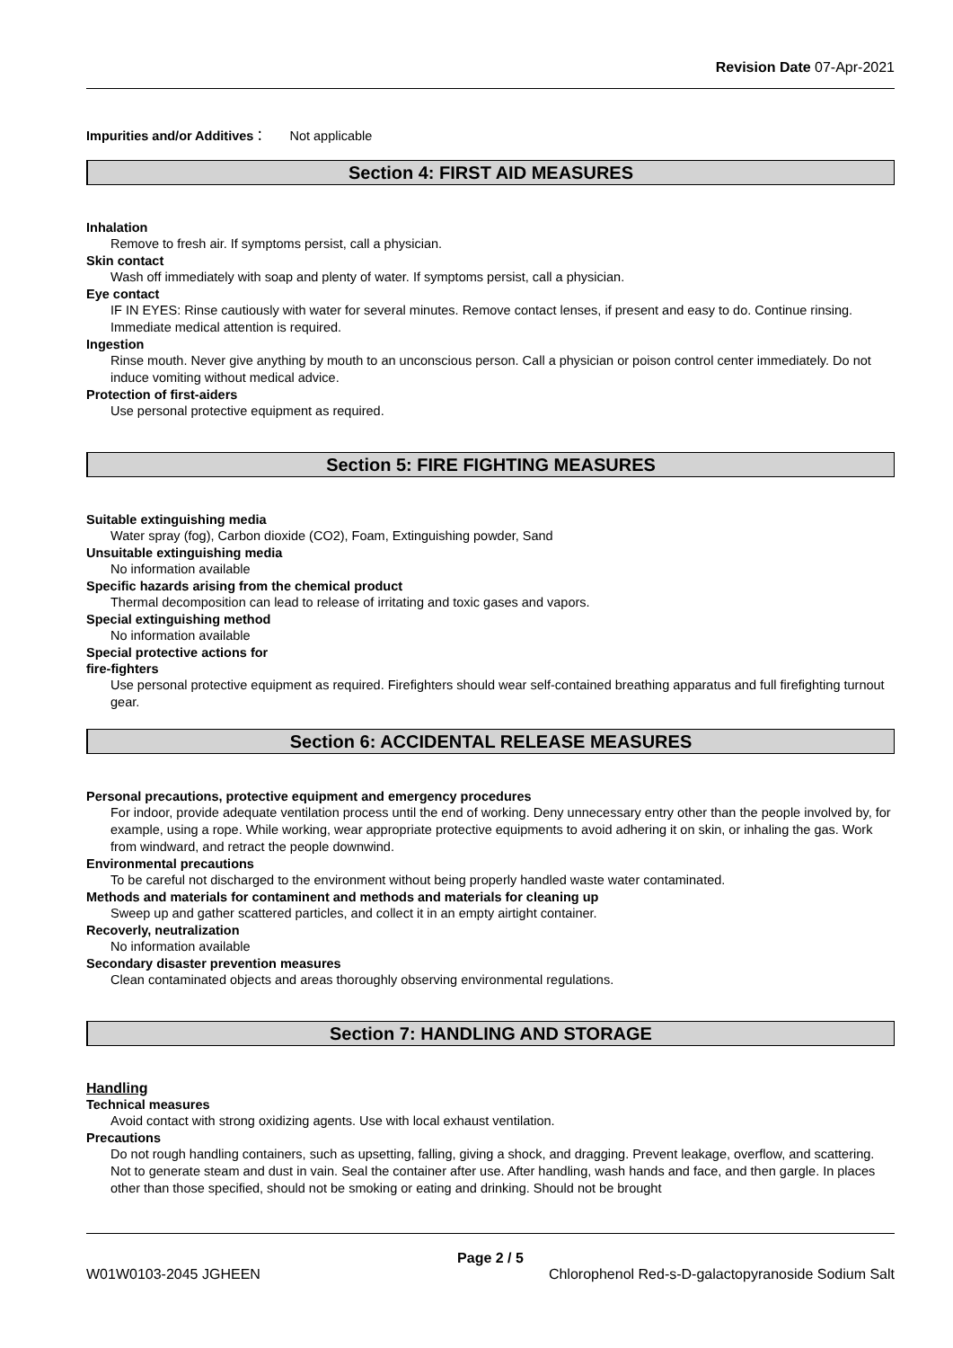Revision Date 07-Apr-2021
Impurities and/or Additives： Not applicable
Section 4: FIRST AID MEASURES
Inhalation
Remove to fresh air. If symptoms persist, call a physician.
Skin contact
Wash off immediately with soap and plenty of water. If symptoms persist, call a physician.
Eye contact
IF IN EYES: Rinse cautiously with water for several minutes. Remove contact lenses, if present and easy to do. Continue rinsing. Immediate medical attention is required.
Ingestion
Rinse mouth. Never give anything by mouth to an unconscious person. Call a physician or poison control center immediately. Do not induce vomiting without medical advice.
Protection of first-aiders
Use personal protective equipment as required.
Section 5: FIRE FIGHTING MEASURES
Suitable extinguishing media
Water spray (fog), Carbon dioxide (CO2), Foam, Extinguishing powder, Sand
Unsuitable extinguishing media
No information available
Specific hazards arising from the chemical product
Thermal decomposition can lead to release of irritating and toxic gases and vapors.
Special extinguishing method
No information available
Special protective actions for
fire-fighters
Use personal protective equipment as required. Firefighters should wear self-contained breathing apparatus and full firefighting turnout gear.
Section 6: ACCIDENTAL RELEASE MEASURES
Personal precautions, protective equipment and emergency procedures
For indoor, provide adequate ventilation process until the end of working. Deny unnecessary entry other than the people involved by, for example, using a rope. While working, wear appropriate protective equipments to avoid adhering it on skin, or inhaling the gas. Work from windward, and retract the people downwind.
Environmental precautions
To be careful not discharged to the environment without being properly handled waste water contaminated.
Methods and materials for contaminent and methods and materials for cleaning up
Sweep up and gather scattered particles, and collect it in an empty airtight container.
Recoverly, neutralization
No information available
Secondary disaster prevention measures
Clean contaminated objects and areas thoroughly observing environmental regulations.
Section 7: HANDLING AND STORAGE
Handling
Technical measures
Avoid contact with strong oxidizing agents. Use with local exhaust ventilation.
Precautions
Do not rough handling containers, such as upsetting, falling, giving a shock, and dragging. Prevent leakage, overflow, and scattering. Not to generate steam and dust in vain. Seal the container after use. After handling, wash hands and face, and then gargle. In places other than those specified, should not be smoking or eating and drinking. Should not be brought
Page 2 / 5
W01W0103-2045 JGHEEN Chlorophenol Red-s-D-galactopyranoside Sodium Salt